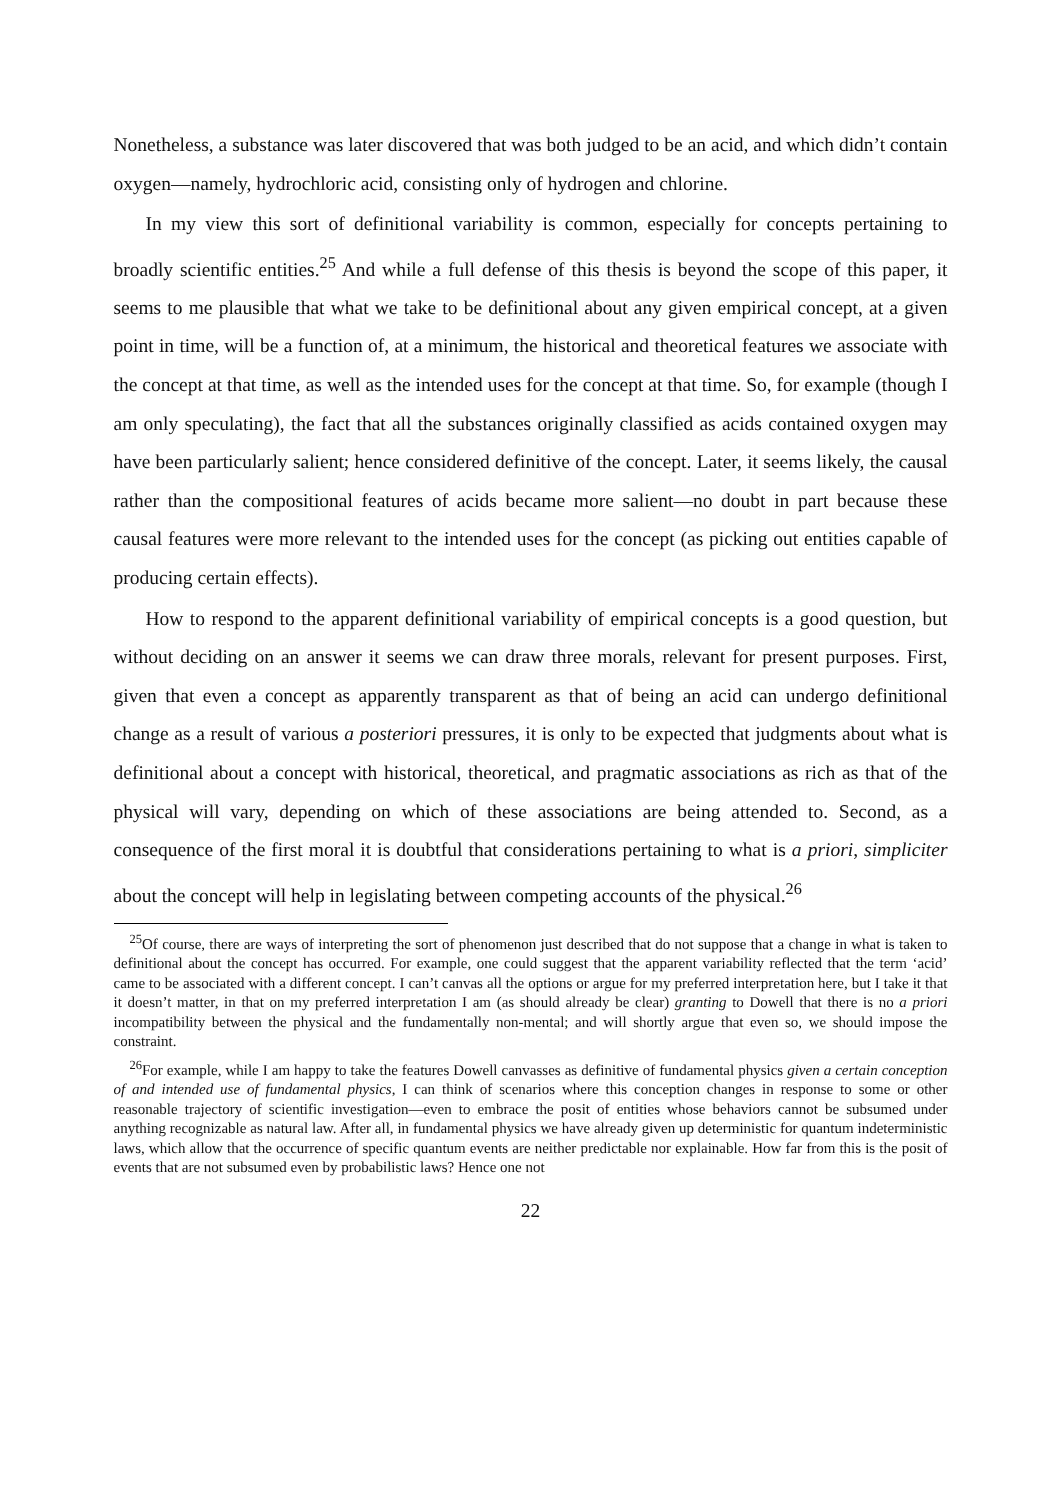Nonetheless, a substance was later discovered that was both judged to be an acid, and which didn’t contain oxygen—namely, hydrochloric acid, consisting only of hydrogen and chlorine.
In my view this sort of definitional variability is common, especially for concepts pertaining to broadly scientific entities.<sup>25</sup> And while a full defense of this thesis is beyond the scope of this paper, it seems to me plausible that what we take to be definitional about any given empirical concept, at a given point in time, will be a function of, at a minimum, the historical and theoretical features we associate with the concept at that time, as well as the intended uses for the concept at that time. So, for example (though I am only speculating), the fact that all the substances originally classified as acids contained oxygen may have been particularly salient; hence considered definitive of the concept. Later, it seems likely, the causal rather than the compositional features of acids became more salient—no doubt in part because these causal features were more relevant to the intended uses for the concept (as picking out entities capable of producing certain effects).
How to respond to the apparent definitional variability of empirical concepts is a good question, but without deciding on an answer it seems we can draw three morals, relevant for present purposes. First, given that even a concept as apparently transparent as that of being an acid can undergo definitional change as a result of various a posteriori pressures, it is only to be expected that judgments about what is definitional about a concept with historical, theoretical, and pragmatic associations as rich as that of the physical will vary, depending on which of these associations are being attended to. Second, as a consequence of the first moral it is doubtful that considerations pertaining to what is a priori, simpliciter about the concept will help in legislating between competing accounts of the physical.<sup>26</sup>
<sup>25</sup> Of course, there are ways of interpreting the sort of phenomenon just described that do not suppose that a change in what is taken to definitional about the concept has occurred. For example, one could suggest that the apparent variability reflected that the term ‘acid’ came to be associated with a different concept. I can’t canvas all the options or argue for my preferred interpretation here, but I take it that it doesn’t matter, in that on my preferred interpretation I am (as should already be clear) granting to Dowell that there is no a priori incompatibility between the physical and the fundamentally non-mental; and will shortly argue that even so, we should impose the constraint.
<sup>26</sup> For example, while I am happy to take the features Dowell canvasses as definitive of fundamental physics given a certain conception of and intended use of fundamental physics, I can think of scenarios where this conception changes in response to some or other reasonable trajectory of scientific investigation—even to embrace the posit of entities whose behaviors cannot be subsumed under anything recognizable as natural law. After all, in fundamental physics we have already given up deterministic for quantum indeterministic laws, which allow that the occurrence of specific quantum events are neither predictable nor explainable. How far from this is the posit of events that are not subsumed even by probabilistic laws? Hence one not
22